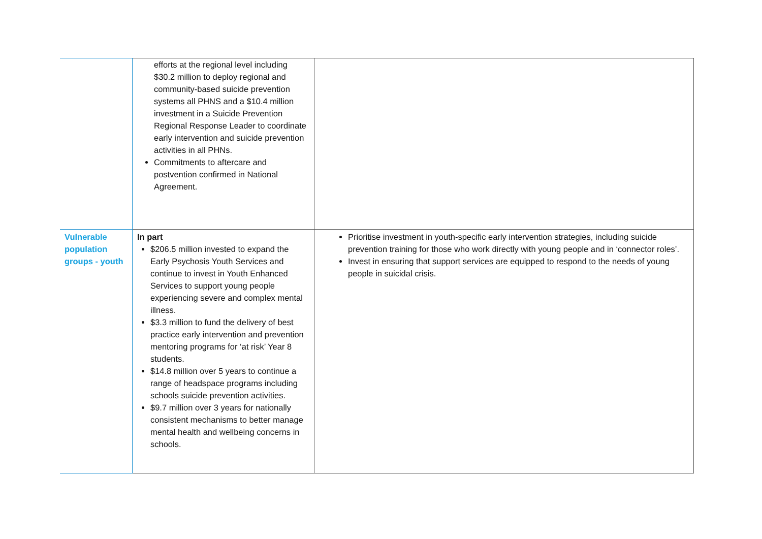| | efforts at the regional level including $30.2 million to deploy regional and community-based suicide prevention systems all PHNS and a $10.4 million investment in a Suicide Prevention Regional Response Leader to coordinate early intervention and suicide prevention activities in all PHNs. Commitments to aftercare and postvention confirmed in National Agreement. | |
| Vulnerable population groups - youth | In part $206.5 million invested to expand the Early Psychosis Youth Services and continue to invest in Youth Enhanced Services to support young people experiencing severe and complex mental illness. $3.3 million to fund the delivery of best practice early intervention and prevention mentoring programs for ‘at risk’ Year 8 students. $14.8 million over 5 years to continue a range of headspace programs including schools suicide prevention activities. $9.7 million over 3 years for nationally consistent mechanisms to better manage mental health and wellbeing concerns in schools. | Prioritise investment in youth-specific early intervention strategies, including suicide prevention training for those who work directly with young people and in ‘connector roles’. Invest in ensuring that support services are equipped to respond to the needs of young people in suicidal crisis. |